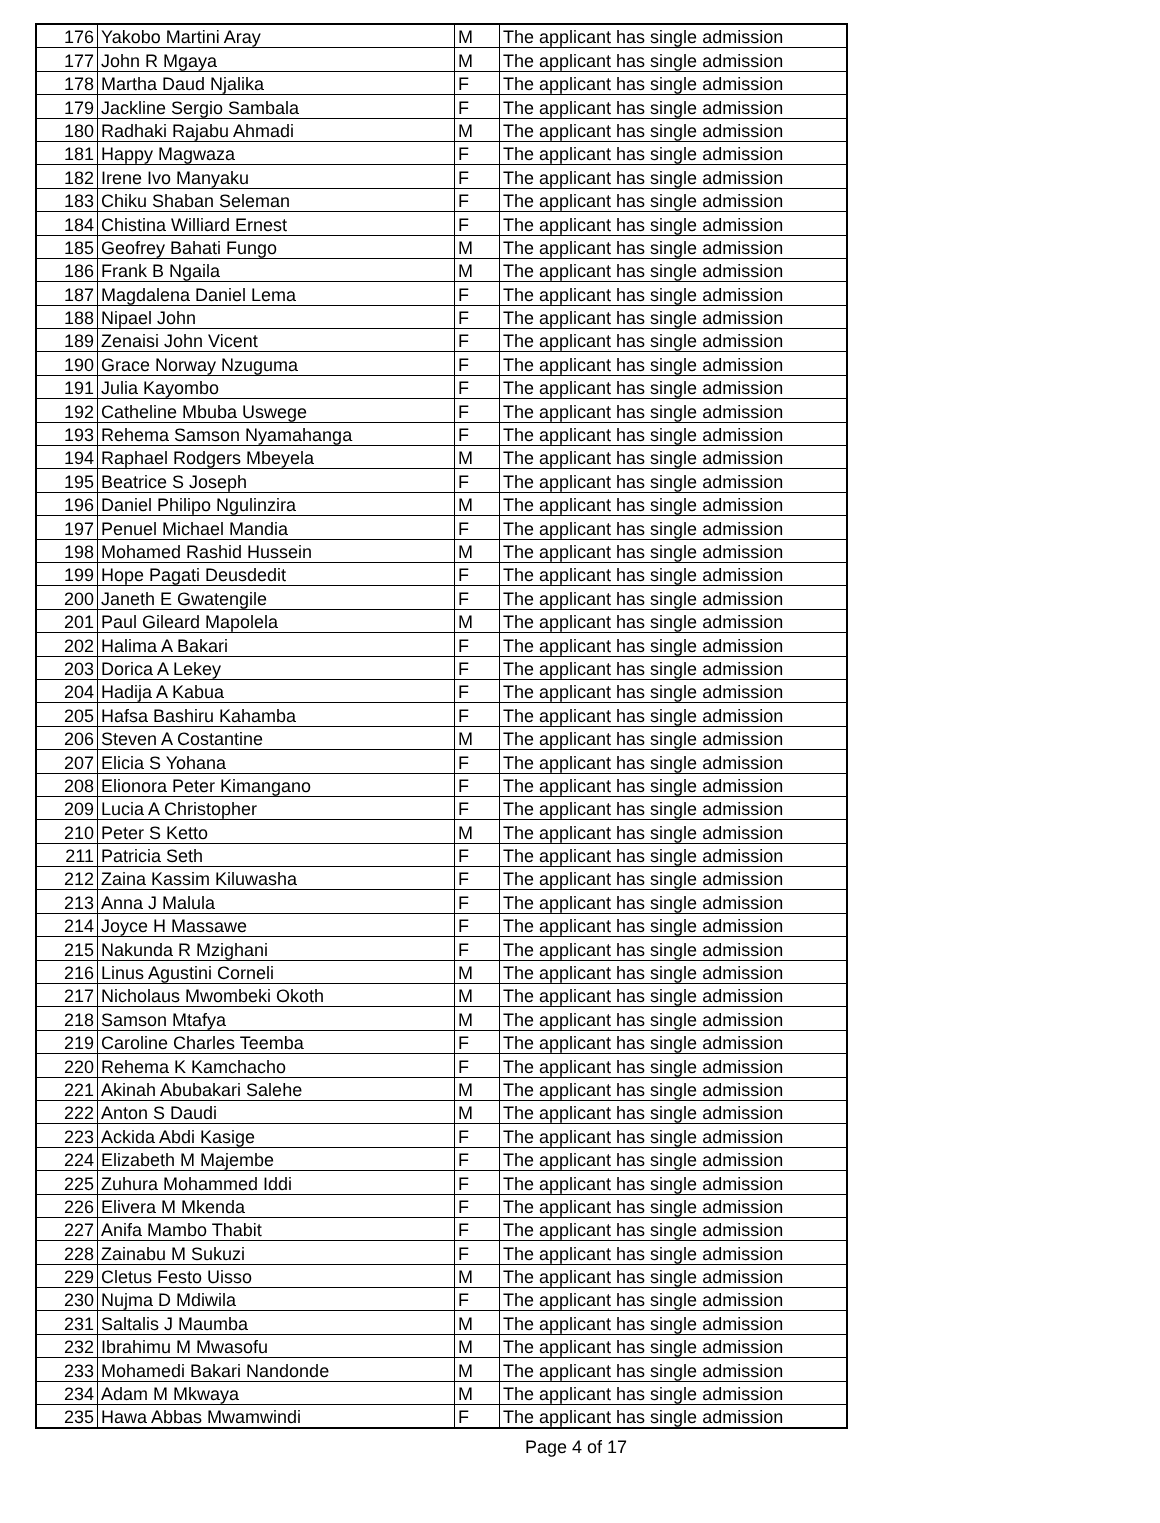| 176 | Yakobo Martini Aray | M | The applicant has single admission |
| 177 | John R Mgaya | M | The applicant has single admission |
| 178 | Martha Daud Njalika | F | The applicant has single admission |
| 179 | Jackline Sergio Sambala | F | The applicant has single admission |
| 180 | Radhaki Rajabu Ahmadi | M | The applicant has single admission |
| 181 | Happy Magwaza | F | The applicant has single admission |
| 182 | Irene Ivo Manyaku | F | The applicant has single admission |
| 183 | Chiku Shaban Seleman | F | The applicant has single admission |
| 184 | Chistina Williard Ernest | F | The applicant has single admission |
| 185 | Geofrey Bahati Fungo | M | The applicant has single admission |
| 186 | Frank B Ngaila | M | The applicant has single admission |
| 187 | Magdalena Daniel Lema | F | The applicant has single admission |
| 188 | Nipael John | F | The applicant has single admission |
| 189 | Zenaisi John Vicent | F | The applicant has single admission |
| 190 | Grace Norway Nzuguma | F | The applicant has single admission |
| 191 | Julia Kayombo | F | The applicant has single admission |
| 192 | Catheline Mbuba Uswege | F | The applicant has single admission |
| 193 | Rehema Samson Nyamahanga | F | The applicant has single admission |
| 194 | Raphael Rodgers Mbeyela | M | The applicant has single admission |
| 195 | Beatrice S Joseph | F | The applicant has single admission |
| 196 | Daniel Philipo Ngulinzira | M | The applicant has single admission |
| 197 | Penuel Michael Mandia | F | The applicant has single admission |
| 198 | Mohamed Rashid Hussein | M | The applicant has single admission |
| 199 | Hope Pagati Deusdedit | F | The applicant has single admission |
| 200 | Janeth E Gwatengile | F | The applicant has single admission |
| 201 | Paul Gileard Mapolela | M | The applicant has single admission |
| 202 | Halima A Bakari | F | The applicant has single admission |
| 203 | Dorica A Lekey | F | The applicant has single admission |
| 204 | Hadija A Kabua | F | The applicant has single admission |
| 205 | Hafsa Bashiru Kahamba | F | The applicant has single admission |
| 206 | Steven A Costantine | M | The applicant has single admission |
| 207 | Elicia S Yohana | F | The applicant has single admission |
| 208 | Elionora Peter Kimangano | F | The applicant has single admission |
| 209 | Lucia A Christopher | F | The applicant has single admission |
| 210 | Peter S Ketto | M | The applicant has single admission |
| 211 | Patricia Seth | F | The applicant has single admission |
| 212 | Zaina Kassim Kiluwasha | F | The applicant has single admission |
| 213 | Anna J Malula | F | The applicant has single admission |
| 214 | Joyce H Massawe | F | The applicant has single admission |
| 215 | Nakunda R Mzighani | F | The applicant has single admission |
| 216 | Linus Agustini Corneli | M | The applicant has single admission |
| 217 | Nicholaus Mwombeki Okoth | M | The applicant has single admission |
| 218 | Samson Mtafya | M | The applicant has single admission |
| 219 | Caroline Charles Teemba | F | The applicant has single admission |
| 220 | Rehema K Kamchacho | F | The applicant has single admission |
| 221 | Akinah Abubakari Salehe | M | The applicant has single admission |
| 222 | Anton S Daudi | M | The applicant has single admission |
| 223 | Ackida Abdi Kasige | F | The applicant has single admission |
| 224 | Elizabeth M Majembe | F | The applicant has single admission |
| 225 | Zuhura Mohammed Iddi | F | The applicant has single admission |
| 226 | Elivera M Mkenda | F | The applicant has single admission |
| 227 | Anifa Mambo Thabit | F | The applicant has single admission |
| 228 | Zainabu M Sukuzi | F | The applicant has single admission |
| 229 | Cletus Festo Uisso | M | The applicant has single admission |
| 230 | Nujma D Mdiwila | F | The applicant has single admission |
| 231 | Saltalis J Maumba | M | The applicant has single admission |
| 232 | Ibrahimu M Mwasofu | M | The applicant has single admission |
| 233 | Mohamedi Bakari Nandonde | M | The applicant has single admission |
| 234 | Adam M Mkwaya | M | The applicant has single admission |
| 235 | Hawa Abbas Mwamwindi | F | The applicant has single admission |
Page 4 of 17